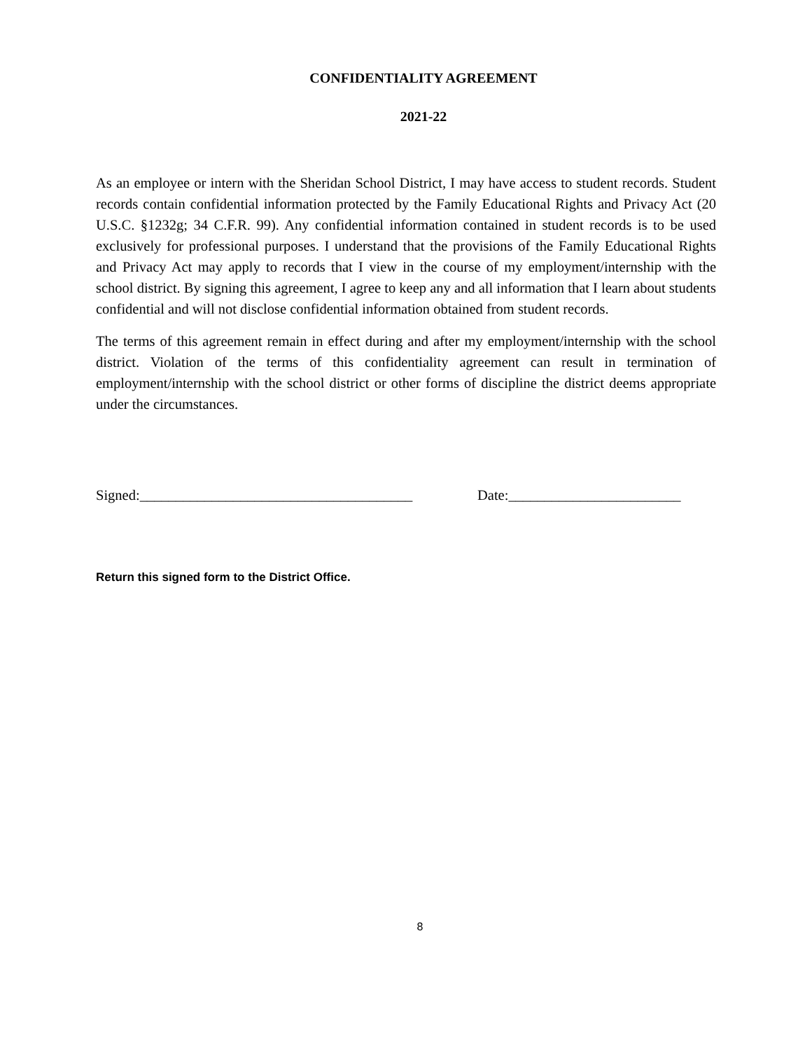CONFIDENTIALITY AGREEMENT
2021-22
As an employee or intern with the Sheridan School District, I may have access to student records. Student records contain confidential information protected by the Family Educational Rights and Privacy Act (20 U.S.C. §1232g; 34 C.F.R. 99). Any confidential information contained in student records is to be used exclusively for professional purposes. I understand that the provisions of the Family Educational Rights and Privacy Act may apply to records that I view in the course of my employment/internship with the school district. By signing this agreement, I agree to keep any and all information that I learn about students confidential and will not disclose confidential information obtained from student records.
The terms of this agreement remain in effect during and after my employment/internship with the school district. Violation of the terms of this confidentiality agreement can result in termination of employment/internship with the school district or other forms of discipline the district deems appropriate under the circumstances.
Signed:______________________________________ Date:________________________
Return this signed form to the District Office.
8